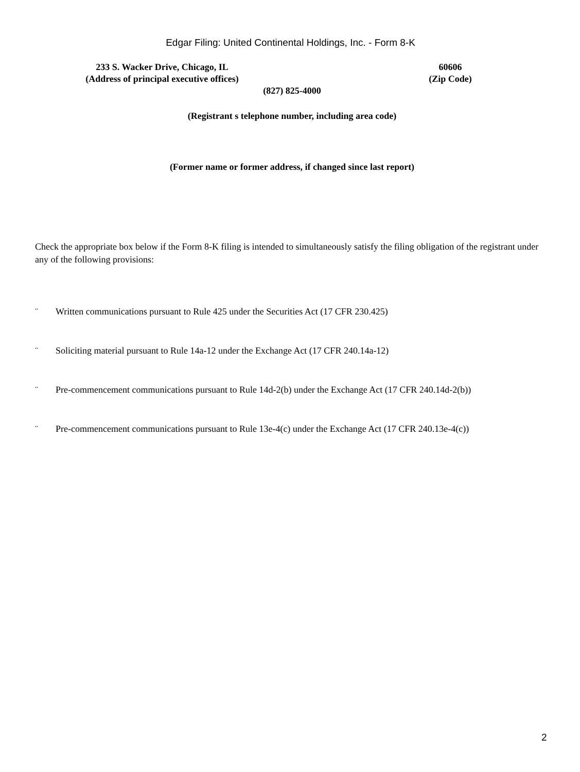Edgar Filing: United Continental Holdings, Inc. - Form 8-K
233 S. Wacker Drive, Chicago, IL 60606
(Address of principal executive offices) (Zip Code)
(827) 825-4000
(Registrant s telephone number, including area code)
(Former name or former address, if changed since last report)
Check the appropriate box below if the Form 8-K filing is intended to simultaneously satisfy the filing obligation of the registrant under any of the following provisions:
¨ Written communications pursuant to Rule 425 under the Securities Act (17 CFR 230.425)
¨ Soliciting material pursuant to Rule 14a-12 under the Exchange Act (17 CFR 240.14a-12)
¨ Pre-commencement communications pursuant to Rule 14d-2(b) under the Exchange Act (17 CFR 240.14d-2(b))
¨ Pre-commencement communications pursuant to Rule 13e-4(c) under the Exchange Act (17 CFR 240.13e-4(c))
2